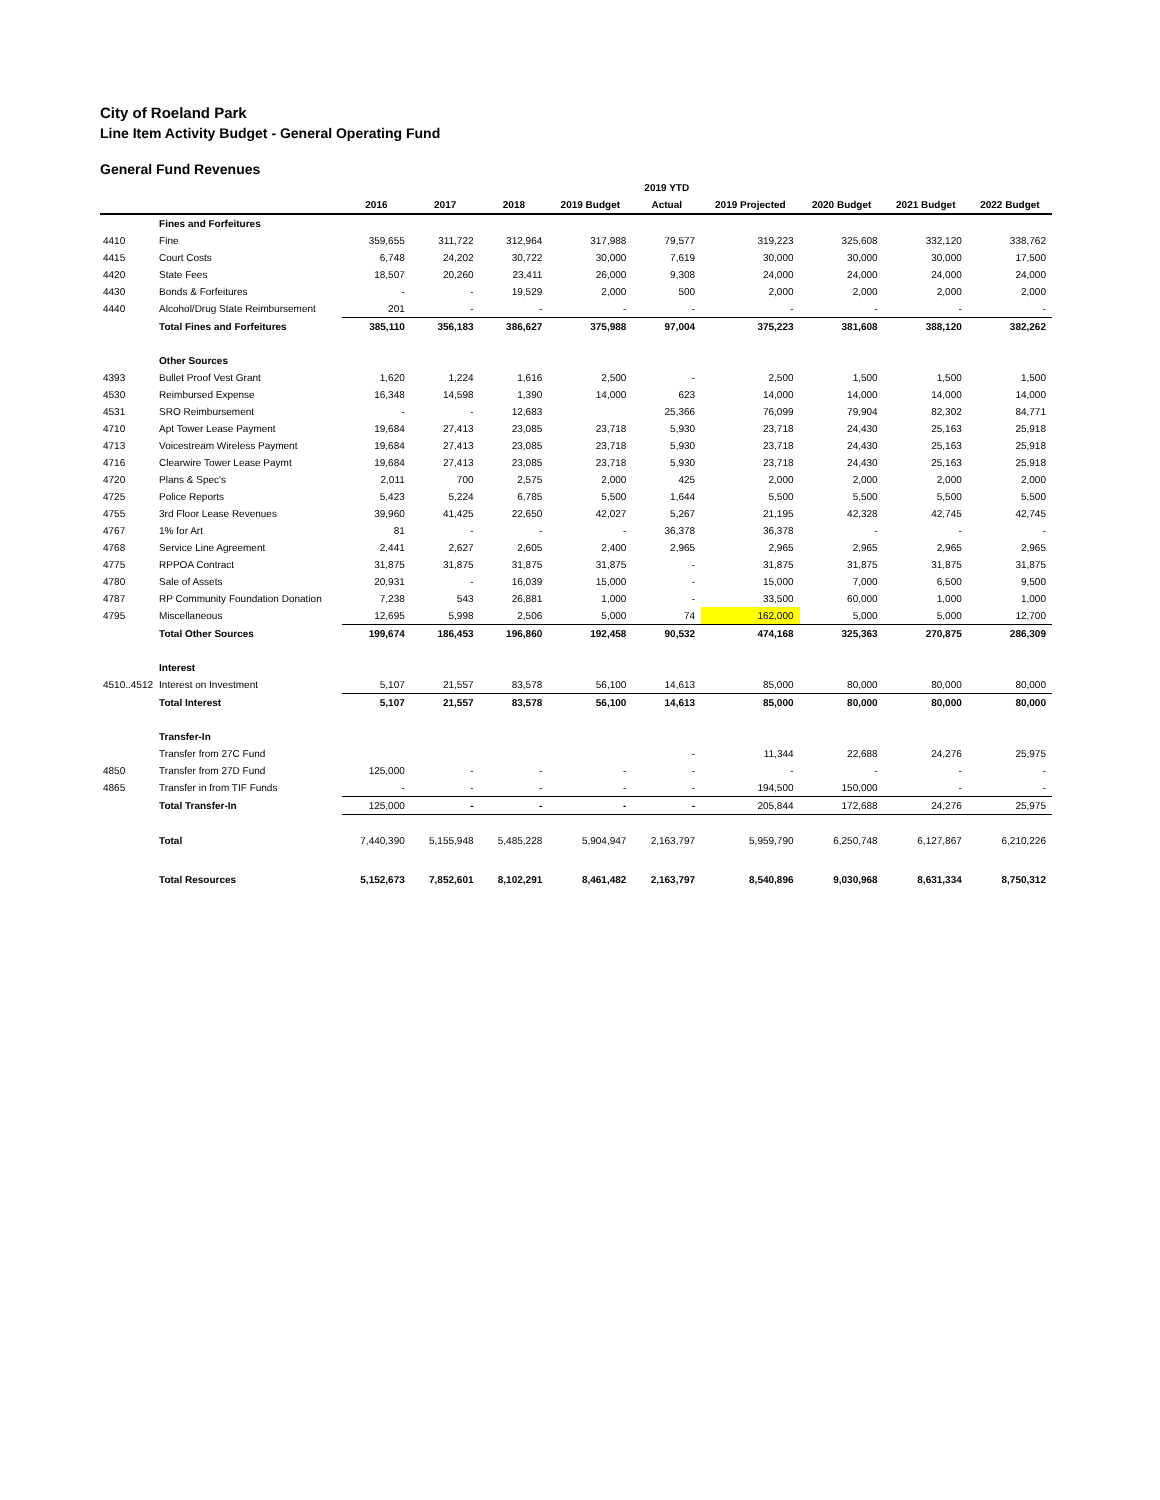City of Roeland Park
Line Item Activity Budget - General Operating Fund
General Fund Revenues
| | | | | | | 2019 YTD | | | | |
| --- | --- | --- | --- | --- | --- | --- | --- | --- | --- | --- |
| | | 2016 | 2017 | 2018 | 2019 Budget | Actual | 2019 Projected | 2020 Budget | 2021 Budget | 2022 Budget |
| | Fines and Forfeitures | | | | | | | | | |
| 4410 | Fine | 359,655 | 311,722 | 312,964 | 317,988 | 79,577 | 319,223 | 325,608 | 332,120 | 338,762 |
| 4415 | Court Costs | 6,748 | 24,202 | 30,722 | 30,000 | 7,619 | 30,000 | 30,000 | 30,000 | 17,500 |
| 4420 | State Fees | 18,507 | 20,260 | 23,411 | 26,000 | 9,308 | 24,000 | 24,000 | 24,000 | 24,000 |
| 4430 | Bonds & Forfeitures | - | - | 19,529 | 2,000 | 500 | 2,000 | 2,000 | 2,000 | 2,000 |
| 4440 | Alcohol/Drug State Reimbursement | 201 | - | - | - | - | - | - | - | - |
| | Total Fines and Forfeitures | 385,110 | 356,183 | 386,627 | 375,988 | 97,004 | 375,223 | 381,608 | 388,120 | 382,262 |
| | Other Sources | | | | | | | | | |
| 4393 | Bullet Proof Vest Grant | 1,620 | 1,224 | 1,616 | 2,500 | - | 2,500 | 1,500 | 1,500 | 1,500 |
| 4530 | Reimbursed Expense | 16,348 | 14,598 | 1,390 | 14,000 | 623 | 14,000 | 14,000 | 14,000 | 14,000 |
| 4531 | SRO Reimbursement | - | - | 12,683 | | 25,366 | 76,099 | 79,904 | 82,302 | 84,771 |
| 4710 | Apt Tower Lease Payment | 19,684 | 27,413 | 23,085 | 23,718 | 5,930 | 23,718 | 24,430 | 25,163 | 25,918 |
| 4713 | Voicestream Wireless Payment | 19,684 | 27,413 | 23,085 | 23,718 | 5,930 | 23,718 | 24,430 | 25,163 | 25,918 |
| 4716 | Clearwire Tower Lease Paymt | 19,684 | 27,413 | 23,085 | 23,718 | 5,930 | 23,718 | 24,430 | 25,163 | 25,918 |
| 4720 | Plans & Spec's | 2,011 | 700 | 2,575 | 2,000 | 425 | 2,000 | 2,000 | 2,000 | 2,000 |
| 4725 | Police Reports | 5,423 | 5,224 | 6,785 | 5,500 | 1,644 | 5,500 | 5,500 | 5,500 | 5,500 |
| 4755 | 3rd Floor Lease Revenues | 39,960 | 41,425 | 22,650 | 42,027 | 5,267 | 21,195 | 42,328 | 42,745 | 42,745 |
| 4767 | 1% for Art | 81 | - | - | - | 36,378 | 36,378 | - | - | - |
| 4768 | Service Line Agreement | 2,441 | 2,627 | 2,605 | 2,400 | 2,965 | 2,965 | 2,965 | 2,965 | 2,965 |
| 4775 | RPPOA Contract | 31,875 | 31,875 | 31,875 | 31,875 | - | 31,875 | 31,875 | 31,875 | 31,875 |
| 4780 | Sale of Assets | 20,931 | - | 16,039 | 15,000 | - | 15,000 | 7,000 | 6,500 | 9,500 |
| 4787 | RP Community Foundation Donation | 7,238 | 543 | 26,881 | 1,000 | - | 33,500 | 60,000 | 1,000 | 1,000 |
| 4795 | Miscellaneous | 12,695 | 5,998 | 2,506 | 5,000 | 74 | 162,000 | 5,000 | 5,000 | 12,700 |
| | Total Other Sources | 199,674 | 186,453 | 196,860 | 192,458 | 90,532 | 474,168 | 325,363 | 270,875 | 286,309 |
| | Interest | | | | | | | | | |
| 4510..4512 | Interest on Investment | 5,107 | 21,557 | 83,578 | 56,100 | 14,613 | 85,000 | 80,000 | 80,000 | 80,000 |
| | Total Interest | 5,107 | 21,557 | 83,578 | 56,100 | 14,613 | 85,000 | 80,000 | 80,000 | 80,000 |
| | Transfer-In | | | | | | | | | |
| | Transfer from 27C Fund | | | | | - | 11,344 | 22,688 | 24,276 | 25,975 |
| 4850 | Transfer from 27D Fund | 125,000 | - | - | - | - | - | - | - | - |
| 4865 | Transfer in from TIF Funds | - | - | - | - | - | 194,500 | 150,000 | - | - |
| | Total Transfer-In | 125,000 | - | - | - | - | 205,844 | 172,688 | 24,276 | 25,975 |
| | Total | 7,440,390 | 5,155,948 | 5,485,228 | 5,904,947 | 2,163,797 | 5,959,790 | 6,250,748 | 6,127,867 | 6,210,226 |
| | Total Resources | 5,152,673 | 7,852,601 | 8,102,291 | 8,461,482 | 2,163,797 | 8,540,896 | 9,030,968 | 8,631,334 | 8,750,312 |